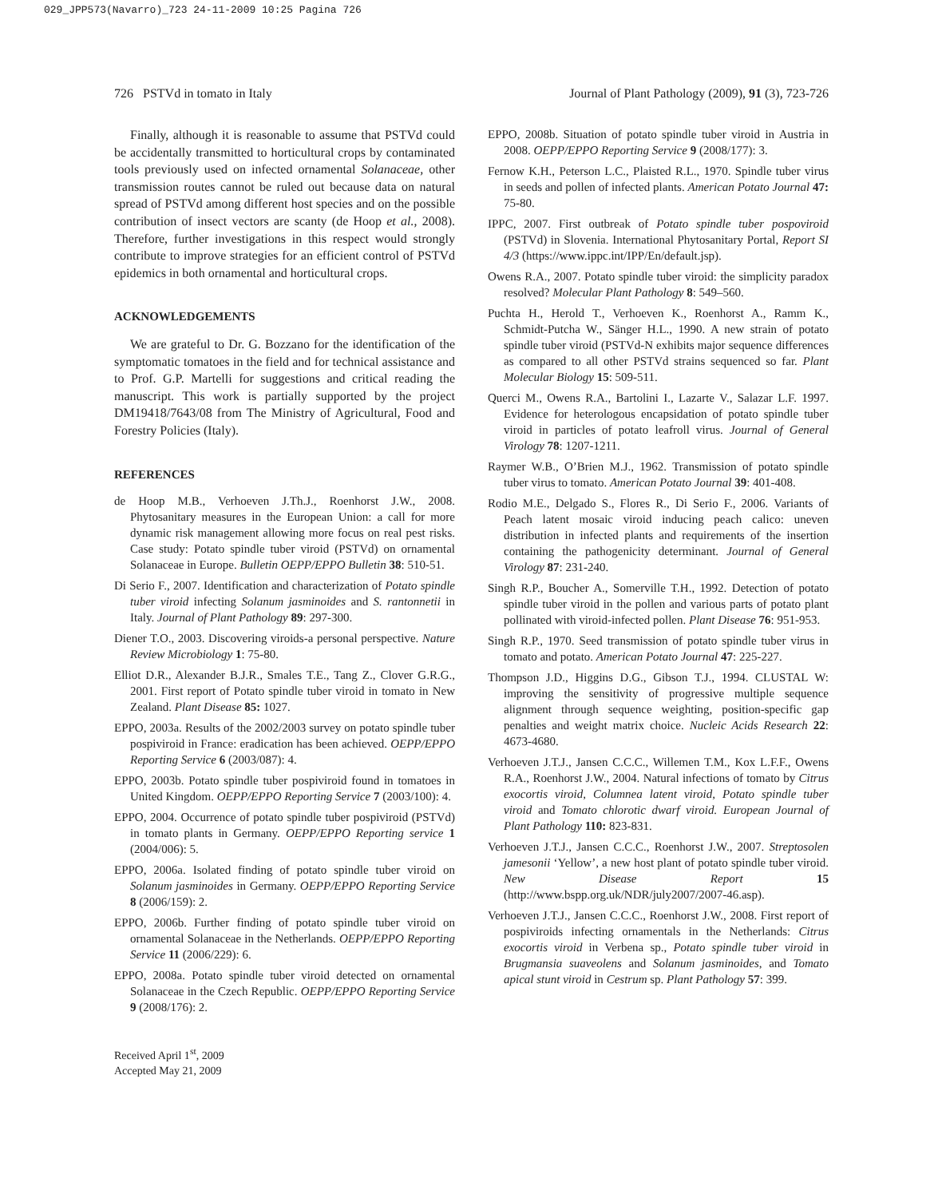029_JPP573(Navarro)_723 24-11-2009 10:25 Pagina 726
726 PSTVd in tomato in Italy Journal of Plant Pathology (2009), 91 (3), 723-726
Finally, although it is reasonable to assume that PSTVd could be accidentally transmitted to horticultural crops by contaminated tools previously used on infected ornamental Solanaceae, other transmission routes cannot be ruled out because data on natural spread of PSTVd among different host species and on the possible contribution of insect vectors are scanty (de Hoop et al., 2008). Therefore, further investigations in this respect would strongly contribute to improve strategies for an efficient control of PSTVd epidemics in both ornamental and horticultural crops.
ACKNOWLEDGEMENTS
We are grateful to Dr. G. Bozzano for the identification of the symptomatic tomatoes in the field and for technical assistance and to Prof. G.P. Martelli for suggestions and critical reading the manuscript. This work is partially supported by the project DM19418/7643/08 from The Ministry of Agricultural, Food and Forestry Policies (Italy).
REFERENCES
de Hoop M.B., Verhoeven J.Th.J., Roenhorst J.W., 2008. Phytosanitary measures in the European Union: a call for more dynamic risk management allowing more focus on real pest risks. Case study: Potato spindle tuber viroid (PSTVd) on ornamental Solanaceae in Europe. Bulletin OEPP/EPPO Bulletin 38: 510-51.
Di Serio F., 2007. Identification and characterization of Potato spindle tuber viroid infecting Solanum jasminoides and S. rantonnetii in Italy. Journal of Plant Pathology 89: 297-300.
Diener T.O., 2003. Discovering viroids-a personal perspective. Nature Review Microbiology 1: 75-80.
Elliot D.R., Alexander B.J.R., Smales T.E., Tang Z., Clover G.R.G., 2001. First report of Potato spindle tuber viroid in tomato in New Zealand. Plant Disease 85: 1027.
EPPO, 2003a. Results of the 2002/2003 survey on potato spindle tuber pospiviroid in France: eradication has been achieved. OEPP/EPPO Reporting Service 6 (2003/087): 4.
EPPO, 2003b. Potato spindle tuber pospiviroid found in tomatoes in United Kingdom. OEPP/EPPO Reporting Service 7 (2003/100): 4.
EPPO, 2004. Occurrence of potato spindle tuber pospiviroid (PSTVd) in tomato plants in Germany. OEPP/EPPO Reporting service 1 (2004/006): 5.
EPPO, 2006a. Isolated finding of potato spindle tuber viroid on Solanum jasminoides in Germany. OEPP/EPPO Reporting Service 8 (2006/159): 2.
EPPO, 2006b. Further finding of potato spindle tuber viroid on ornamental Solanaceae in the Netherlands. OEPP/EPPO Reporting Service 11 (2006/229): 6.
EPPO, 2008a. Potato spindle tuber viroid detected on ornamental Solanaceae in the Czech Republic. OEPP/EPPO Reporting Service 9 (2008/176): 2.
Received April 1<sup>st</sup>, 2009
Accepted May 21, 2009
EPPO, 2008b. Situation of potato spindle tuber viroid in Austria in 2008. OEPP/EPPO Reporting Service 9 (2008/177): 3.
Fernow K.H., Peterson L.C., Plaisted R.L., 1970. Spindle tuber virus in seeds and pollen of infected plants. American Potato Journal 47: 75-80.
IPPC, 2007. First outbreak of Potato spindle tuber pospoviroid (PSTVd) in Slovenia. International Phytosanitary Portal, Report SI 4/3 (https://www.ippc.int/IPP/En/default.jsp).
Owens R.A., 2007. Potato spindle tuber viroid: the simplicity paradox resolved? Molecular Plant Pathology 8: 549–560.
Puchta H., Herold T., Verhoeven K., Roenhorst A., Ramm K., Schmidt-Putcha W., Sänger H.L., 1990. A new strain of potato spindle tuber viroid (PSTVd-N exhibits major sequence differences as compared to all other PSTVd strains sequenced so far. Plant Molecular Biology 15: 509-511.
Querci M., Owens R.A., Bartolini I., Lazarte V., Salazar L.F. 1997. Evidence for heterologous encapsidation of potato spindle tuber viroid in particles of potato leafroll virus. Journal of General Virology 78: 1207-1211.
Raymer W.B., O’Brien M.J., 1962. Transmission of potato spindle tuber virus to tomato. American Potato Journal 39: 401-408.
Rodio M.E., Delgado S., Flores R., Di Serio F., 2006. Variants of Peach latent mosaic viroid inducing peach calico: uneven distribution in infected plants and requirements of the insertion containing the pathogenicity determinant. Journal of General Virology 87: 231-240.
Singh R.P., Boucher A., Somerville T.H., 1992. Detection of potato spindle tuber viroid in the pollen and various parts of potato plant pollinated with viroid-infected pollen. Plant Disease 76: 951-953.
Singh R.P., 1970. Seed transmission of potato spindle tuber virus in tomato and potato. American Potato Journal 47: 225-227.
Thompson J.D., Higgins D.G., Gibson T.J., 1994. CLUSTAL W: improving the sensitivity of progressive multiple sequence alignment through sequence weighting, position-specific gap penalties and weight matrix choice. Nucleic Acids Research 22: 4673-4680.
Verhoeven J.T.J., Jansen C.C.C., Willemen T.M., Kox L.F.F., Owens R.A., Roenhorst J.W., 2004. Natural infections of tomato by Citrus exocortis viroid, Columnea latent viroid, Potato spindle tuber viroid and Tomato chlorotic dwarf viroid. European Journal of Plant Pathology 110: 823-831.
Verhoeven J.T.J., Jansen C.C.C., Roenhorst J.W., 2007. Streptosolen jamesonii ‘Yellow’, a new host plant of potato spindle tuber viroid. New Disease Report 15 (http://www.bspp.org.uk/NDR/july2007/2007-46.asp).
Verhoeven J.T.J., Jansen C.C.C., Roenhorst J.W., 2008. First report of pospiviroids infecting ornamentals in the Netherlands: Citrus exocortis viroid in Verbena sp., Potato spindle tuber viroid in Brugmansia suaveolens and Solanum jasminoides, and Tomato apical stunt viroid in Cestrum sp. Plant Pathology 57: 399.